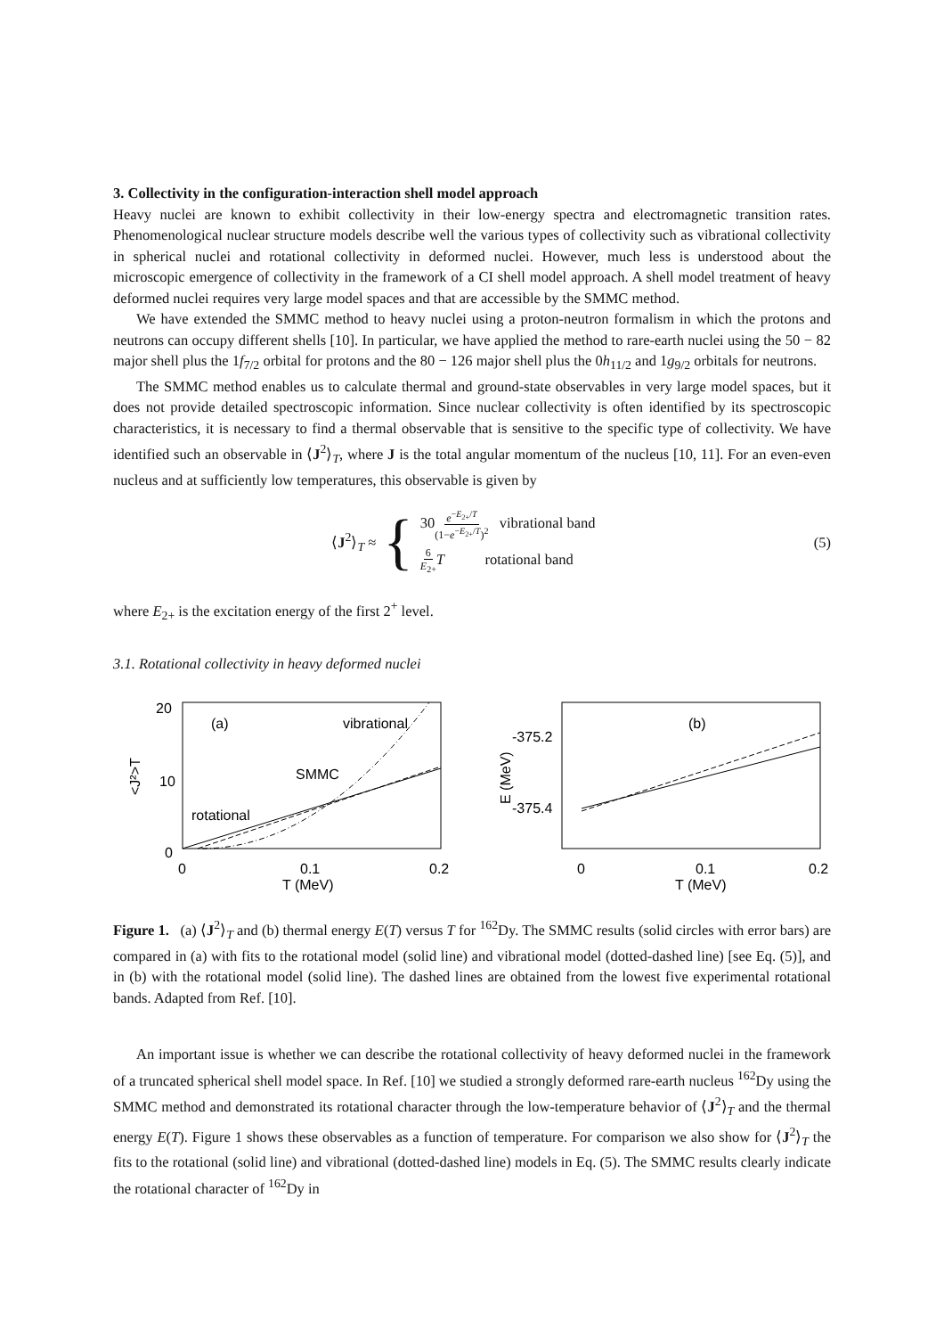3. Collectivity in the configuration-interaction shell model approach
Heavy nuclei are known to exhibit collectivity in their low-energy spectra and electromagnetic transition rates. Phenomenological nuclear structure models describe well the various types of collectivity such as vibrational collectivity in spherical nuclei and rotational collectivity in deformed nuclei. However, much less is understood about the microscopic emergence of collectivity in the framework of a CI shell model approach. A shell model treatment of heavy deformed nuclei requires very large model spaces and that are accessible by the SMMC method.
We have extended the SMMC method to heavy nuclei using a proton-neutron formalism in which the protons and neutrons can occupy different shells [10]. In particular, we have applied the method to rare-earth nuclei using the 50 − 82 major shell plus the 1f<sub>7/2</sub> orbital for protons and the 80 − 126 major shell plus the 0h<sub>11/2</sub> and 1g<sub>9/2</sub> orbitals for neutrons.
The SMMC method enables us to calculate thermal and ground-state observables in very large model spaces, but it does not provide detailed spectroscopic information. Since nuclear collectivity is often identified by its spectroscopic characteristics, it is necessary to find a thermal observable that is sensitive to the specific type of collectivity. We have identified such an observable in ⟨J<sup>2</sup>⟩<sub>T</sub>, where J is the total angular momentum of the nucleus [10, 11]. For an even-even nucleus and at sufficiently low temperatures, this observable is given by
⟨J<sup>2</sup>⟩<sub>T</sub> ≈ {
30e<sup>−E<sub>2+</sub>/T</sup> (1−e<sup>−E<sub>2+</sub>/T</sup>)<sup>2</sup> vibrational band
6 E<sub>2+</sub>T rotational band
(5)
where E<sub>2+</sub> is the excitation energy of the first 2<sup>+</sup> level.
3.1. Rotational collectivity in heavy deformed nuclei
20
10
0
(a)
vibrational
SMMC
rotational
<J²>T
0
0.1
0.2
T (MeV)
-375.2
-375.4
E (MeV)
(b)
0
0.1
0.2
T (MeV)
Figure 1. (a) ⟨J<sup>2</sup>⟩<sub>T</sub> and (b) thermal energy E(T) versus T for <sup>162</sup>Dy. The SMMC results (solid circles with error bars) are compared in (a) with fits to the rotational model (solid line) and vibrational model (dotted-dashed line) [see Eq. (5)], and in (b) with the rotational model (solid line). The dashed lines are obtained from the lowest five experimental rotational bands. Adapted from Ref. [10].
An important issue is whether we can describe the rotational collectivity of heavy deformed nuclei in the framework of a truncated spherical shell model space. In Ref. [10] we studied a strongly deformed rare-earth nucleus <sup>162</sup>Dy using the SMMC method and demonstrated its rotational character through the low-temperature behavior of ⟨J<sup>2</sup>⟩<sub>T</sub> and the thermal energy E(T). Figure 1 shows these observables as a function of temperature. For comparison we also show for ⟨J<sup>2</sup>⟩<sub>T</sub> the fits to the rotational (solid line) and vibrational (dotted-dashed line) models in Eq. (5). The SMMC results clearly indicate the rotational character of <sup>162</sup>Dy in